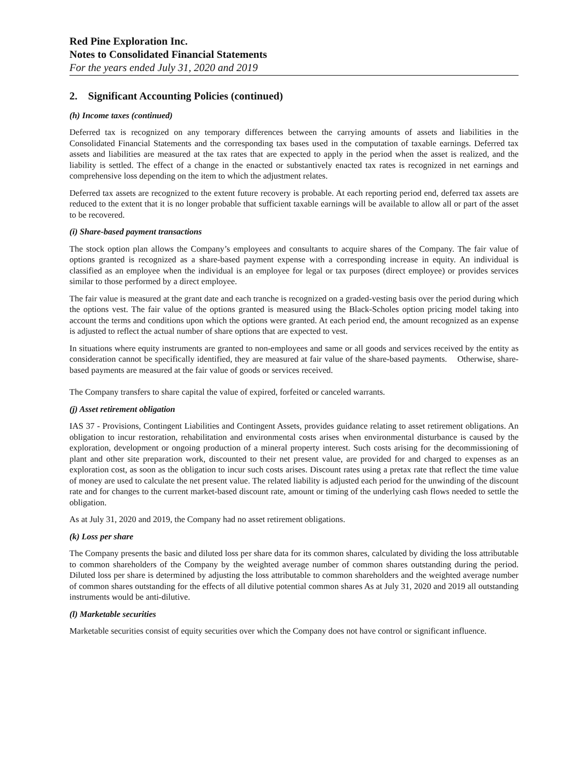Red Pine Exploration Inc.
Notes to Consolidated Financial Statements
For the years ended July 31, 2020 and 2019
2. Significant Accounting Policies (continued)
(h) Income taxes (continued)
Deferred tax is recognized on any temporary differences between the carrying amounts of assets and liabilities in the Consolidated Financial Statements and the corresponding tax bases used in the computation of taxable earnings. Deferred tax assets and liabilities are measured at the tax rates that are expected to apply in the period when the asset is realized, and the liability is settled. The effect of a change in the enacted or substantively enacted tax rates is recognized in net earnings and comprehensive loss depending on the item to which the adjustment relates.
Deferred tax assets are recognized to the extent future recovery is probable. At each reporting period end, deferred tax assets are reduced to the extent that it is no longer probable that sufficient taxable earnings will be available to allow all or part of the asset to be recovered.
(i) Share-based payment transactions
The stock option plan allows the Company’s employees and consultants to acquire shares of the Company. The fair value of options granted is recognized as a share-based payment expense with a corresponding increase in equity. An individual is classified as an employee when the individual is an employee for legal or tax purposes (direct employee) or provides services similar to those performed by a direct employee.
The fair value is measured at the grant date and each tranche is recognized on a graded-vesting basis over the period during which the options vest. The fair value of the options granted is measured using the Black-Scholes option pricing model taking into account the terms and conditions upon which the options were granted. At each period end, the amount recognized as an expense is adjusted to reflect the actual number of share options that are expected to vest.
In situations where equity instruments are granted to non-employees and same or all goods and services received by the entity as consideration cannot be specifically identified, they are measured at fair value of the share-based payments. Otherwise, share-based payments are measured at the fair value of goods or services received.
The Company transfers to share capital the value of expired, forfeited or canceled warrants.
(j) Asset retirement obligation
IAS 37 - Provisions, Contingent Liabilities and Contingent Assets, provides guidance relating to asset retirement obligations. An obligation to incur restoration, rehabilitation and environmental costs arises when environmental disturbance is caused by the exploration, development or ongoing production of a mineral property interest. Such costs arising for the decommissioning of plant and other site preparation work, discounted to their net present value, are provided for and charged to expenses as an exploration cost, as soon as the obligation to incur such costs arises. Discount rates using a pretax rate that reflect the time value of money are used to calculate the net present value. The related liability is adjusted each period for the unwinding of the discount rate and for changes to the current market-based discount rate, amount or timing of the underlying cash flows needed to settle the obligation.
As at July 31, 2020 and 2019, the Company had no asset retirement obligations.
(k) Loss per share
The Company presents the basic and diluted loss per share data for its common shares, calculated by dividing the loss attributable to common shareholders of the Company by the weighted average number of common shares outstanding during the period. Diluted loss per share is determined by adjusting the loss attributable to common shareholders and the weighted average number of common shares outstanding for the effects of all dilutive potential common shares As at July 31, 2020 and 2019 all outstanding instruments would be anti-dilutive.
(l) Marketable securities
Marketable securities consist of equity securities over which the Company does not have control or significant influence.